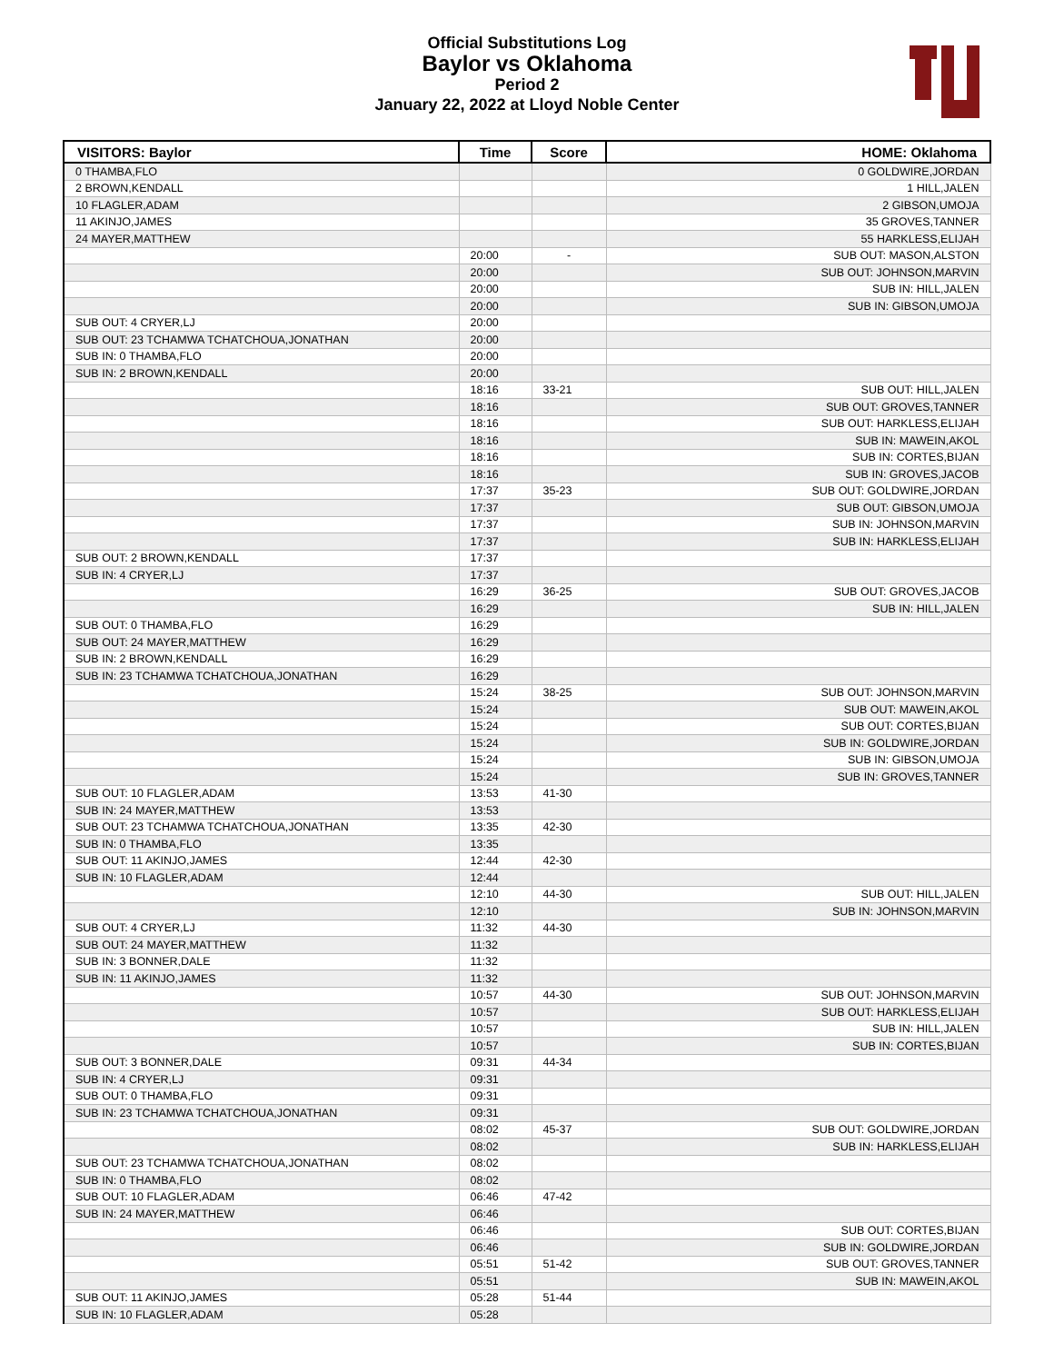Official Substitutions Log
Baylor vs Oklahoma
Period 2
January 22, 2022 at Lloyd Noble Center
| VISITORS: Baylor | Time | Score | HOME: Oklahoma |
| --- | --- | --- | --- |
| 0 THAMBA,FLO | | | 0 GOLDWIRE,JORDAN |
| 2 BROWN,KENDALL | | | 1 HILL,JALEN |
| 10 FLAGLER,ADAM | | | 2 GIBSON,UMOJA |
| 11 AKINJO,JAMES | | | 35 GROVES,TANNER |
| 24 MAYER,MATTHEW | | | 55 HARKLESS,ELIJAH |
| | 20:00 | - | SUB OUT: MASON,ALSTON |
| | 20:00 | | SUB OUT: JOHNSON,MARVIN |
| | 20:00 | | SUB IN: HILL,JALEN |
| | 20:00 | | SUB IN: GIBSON,UMOJA |
| SUB OUT: 4 CRYER,LJ | 20:00 | | |
| SUB OUT: 23 TCHAMWA TCHATCHOUA,JONATHAN | 20:00 | | |
| SUB IN: 0 THAMBA,FLO | 20:00 | | |
| SUB IN: 2 BROWN,KENDALL | 20:00 | | |
| | 18:16 | 33-21 | SUB OUT: HILL,JALEN |
| | 18:16 | | SUB OUT: GROVES,TANNER |
| | 18:16 | | SUB OUT: HARKLESS,ELIJAH |
| | 18:16 | | SUB IN: MAWEIN,AKOL |
| | 18:16 | | SUB IN: CORTES,BIJAN |
| | 18:16 | | SUB IN: GROVES,JACOB |
| | 17:37 | 35-23 | SUB OUT: GOLDWIRE,JORDAN |
| | 17:37 | | SUB OUT: GIBSON,UMOJA |
| | 17:37 | | SUB IN: JOHNSON,MARVIN |
| | 17:37 | | SUB IN: HARKLESS,ELIJAH |
| SUB OUT: 2 BROWN,KENDALL | 17:37 | | |
| SUB IN: 4 CRYER,LJ | 17:37 | | |
| | 16:29 | 36-25 | SUB OUT: GROVES,JACOB |
| | 16:29 | | SUB IN: HILL,JALEN |
| SUB OUT: 0 THAMBA,FLO | 16:29 | | |
| SUB OUT: 24 MAYER,MATTHEW | 16:29 | | |
| SUB IN: 2 BROWN,KENDALL | 16:29 | | |
| SUB IN: 23 TCHAMWA TCHATCHOUA,JONATHAN | 16:29 | | |
| | 15:24 | 38-25 | SUB OUT: JOHNSON,MARVIN |
| | 15:24 | | SUB OUT: MAWEIN,AKOL |
| | 15:24 | | SUB OUT: CORTES,BIJAN |
| | 15:24 | | SUB IN: GOLDWIRE,JORDAN |
| | 15:24 | | SUB IN: GIBSON,UMOJA |
| | 15:24 | | SUB IN: GROVES,TANNER |
| SUB OUT: 10 FLAGLER,ADAM | 13:53 | 41-30 | |
| SUB IN: 24 MAYER,MATTHEW | 13:53 | | |
| SUB OUT: 23 TCHAMWA TCHATCHOUA,JONATHAN | 13:35 | 42-30 | |
| SUB IN: 0 THAMBA,FLO | 13:35 | | |
| SUB OUT: 11 AKINJO,JAMES | 12:44 | 42-30 | |
| SUB IN: 10 FLAGLER,ADAM | 12:44 | | |
| | 12:10 | 44-30 | SUB OUT: HILL,JALEN |
| | 12:10 | | SUB IN: JOHNSON,MARVIN |
| SUB OUT: 4 CRYER,LJ | 11:32 | 44-30 | |
| SUB OUT: 24 MAYER,MATTHEW | 11:32 | | |
| SUB IN: 3 BONNER,DALE | 11:32 | | |
| SUB IN: 11 AKINJO,JAMES | 11:32 | | |
| | 10:57 | 44-30 | SUB OUT: JOHNSON,MARVIN |
| | 10:57 | | SUB OUT: HARKLESS,ELIJAH |
| | 10:57 | | SUB IN: HILL,JALEN |
| | 10:57 | | SUB IN: CORTES,BIJAN |
| SUB OUT: 3 BONNER,DALE | 09:31 | 44-34 | |
| SUB IN: 4 CRYER,LJ | 09:31 | | |
| SUB OUT: 0 THAMBA,FLO | 09:31 | | |
| SUB IN: 23 TCHAMWA TCHATCHOUA,JONATHAN | 09:31 | | |
| | 08:02 | 45-37 | SUB OUT: GOLDWIRE,JORDAN |
| | 08:02 | | SUB IN: HARKLESS,ELIJAH |
| SUB OUT: 23 TCHAMWA TCHATCHOUA,JONATHAN | 08:02 | | |
| SUB IN: 0 THAMBA,FLO | 08:02 | | |
| SUB OUT: 10 FLAGLER,ADAM | 06:46 | 47-42 | |
| SUB IN: 24 MAYER,MATTHEW | 06:46 | | |
| | 06:46 | | SUB OUT: CORTES,BIJAN |
| | 06:46 | | SUB IN: GOLDWIRE,JORDAN |
| | 05:51 | 51-42 | SUB OUT: GROVES,TANNER |
| | 05:51 | | SUB IN: MAWEIN,AKOL |
| SUB OUT: 11 AKINJO,JAMES | 05:28 | 51-44 | |
| SUB IN: 10 FLAGLER,ADAM | 05:28 | | |